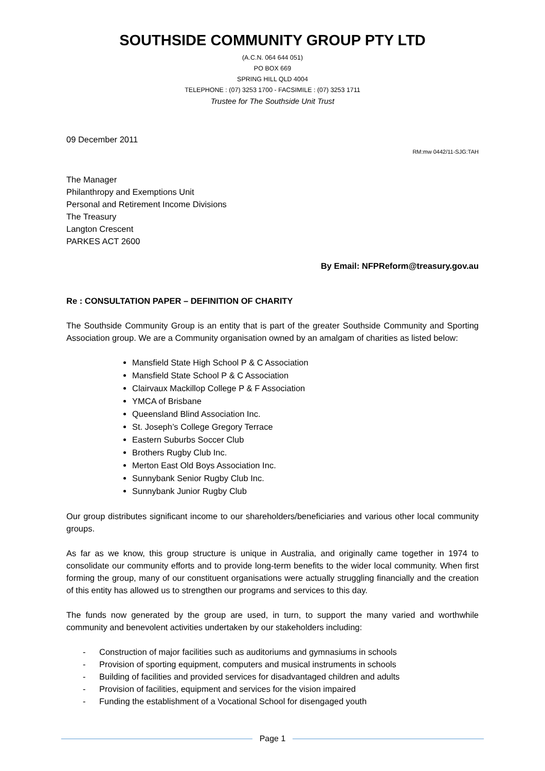SOUTHSIDE COMMUNITY GROUP PTY LTD
(A.C.N. 064 644 051)
PO BOX 669
SPRING HILL QLD 4004
TELEPHONE : (07) 3253 1700 - FACSIMILE : (07) 3253 1711
Trustee for The Southside Unit Trust
09 December 2011
RM:mw 0442/11-SJG:TAH
The Manager
Philanthropy and Exemptions Unit
Personal and Retirement Income Divisions
The Treasury
Langton Crescent
PARKES ACT 2600
By Email: NFPReform@treasury.gov.au
Re : CONSULTATION PAPER – DEFINITION OF CHARITY
The Southside Community Group is an entity that is part of the greater Southside Community and Sporting Association group. We are a Community organisation owned by an amalgam of charities as listed below:
Mansfield State High School P & C Association
Mansfield State School P & C Association
Clairvaux Mackillop College P & F Association
YMCA of Brisbane
Queensland Blind Association Inc.
St. Joseph’s College Gregory Terrace
Eastern Suburbs Soccer Club
Brothers Rugby Club Inc.
Merton East Old Boys Association Inc.
Sunnybank Senior Rugby Club Inc.
Sunnybank Junior Rugby Club
Our group distributes significant income to our shareholders/beneficiaries and various other local community groups.
As far as we know, this group structure is unique in Australia, and originally came together in 1974 to consolidate our community efforts and to provide long-term benefits to the wider local community. When first forming the group, many of our constituent organisations were actually struggling financially and the creation of this entity has allowed us to strengthen our programs and services to this day.
The funds now generated by the group are used, in turn, to support the many varied and worthwhile community and benevolent activities undertaken by our stakeholders including:
- Construction of major facilities such as auditoriums and gymnasiums in schools
- Provision of sporting equipment, computers and musical instruments in schools
- Building of facilities and provided services for disadvantaged children and adults
- Provision of facilities, equipment and services for the vision impaired
- Funding the establishment of a Vocational School for disengaged youth
Page 1